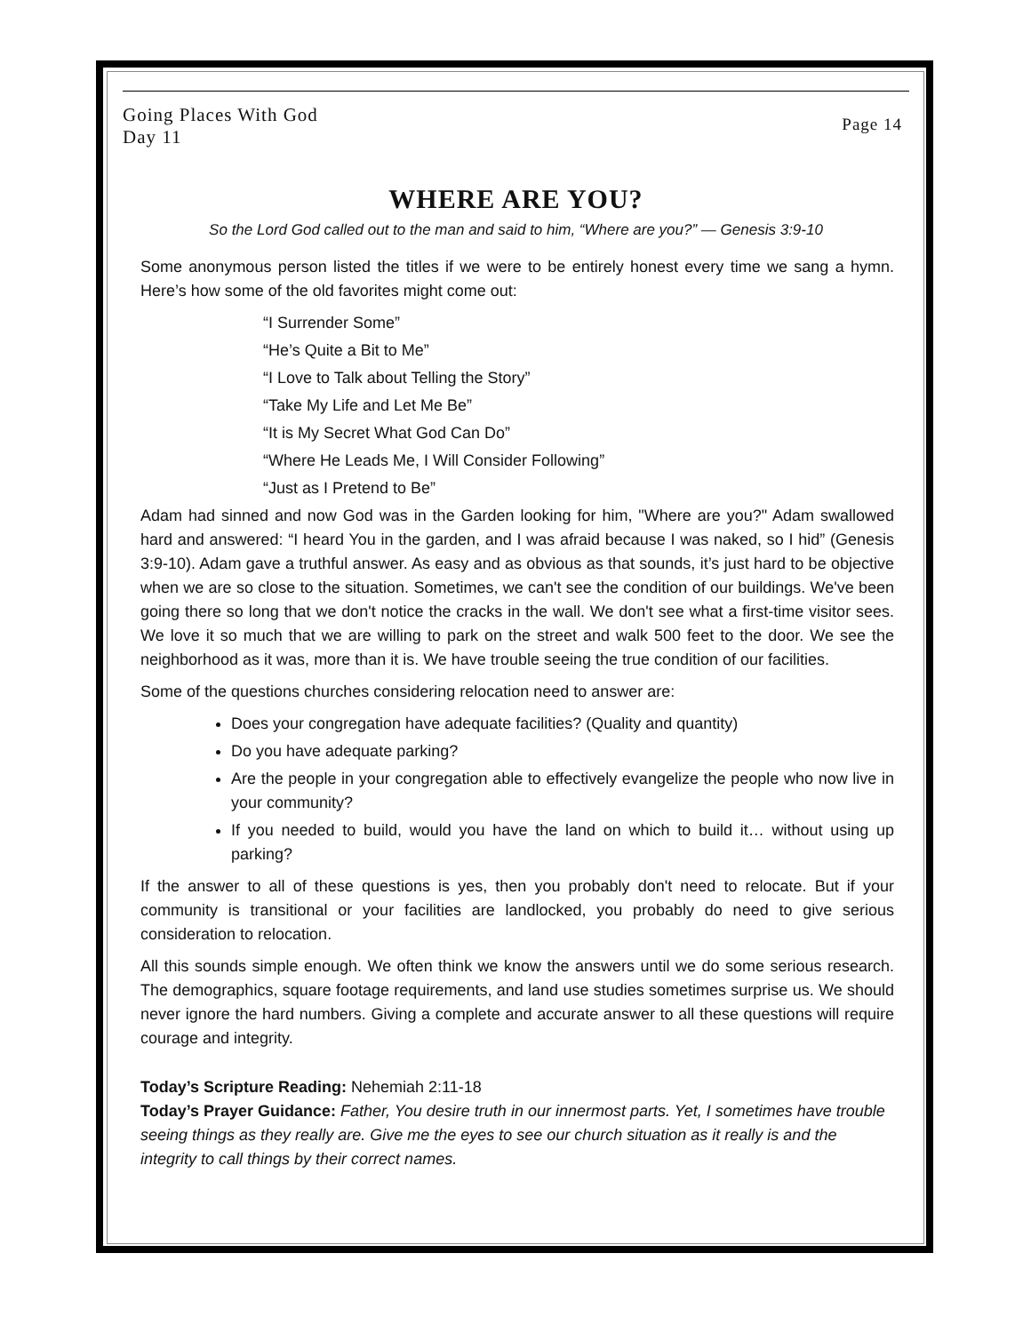Going Places With God
Day 11
Page 14
WHERE ARE YOU?
So the Lord God called out to the man and said to him, “Where are you?” — Genesis 3:9-10
Some anonymous person listed the titles if we were to be entirely honest every time we sang a hymn. Here’s how some of the old favorites might come out:
“I Surrender Some”
“He’s Quite a Bit to Me”
“I Love to Talk about Telling the Story”
“Take My Life and Let Me Be”
“It is My Secret What God Can Do”
“Where He Leads Me, I Will Consider Following”
“Just as I Pretend to Be”
Adam had sinned and now God was in the Garden looking for him, "Where are you?" Adam swallowed hard and answered: “I heard You in the garden, and I was afraid because I was naked, so I hid” (Genesis 3:9-10). Adam gave a truthful answer. As easy and as obvious as that sounds, it’s just hard to be objective when we are so close to the situation. Sometimes, we can't see the condition of our buildings. We've been going there so long that we don't notice the cracks in the wall. We don't see what a first-time visitor sees. We love it so much that we are willing to park on the street and walk 500 feet to the door. We see the neighborhood as it was, more than it is. We have trouble seeing the true condition of our facilities.
Some of the questions churches considering relocation need to answer are:
Does your congregation have adequate facilities? (Quality and quantity)
Do you have adequate parking?
Are the people in your congregation able to effectively evangelize the people who now live in your community?
If you needed to build, would you have the land on which to build it… without using up parking?
If the answer to all of these questions is yes, then you probably don't need to relocate. But if your community is transitional or your facilities are landlocked, you probably do need to give serious consideration to relocation.
All this sounds simple enough. We often think we know the answers until we do some serious research. The demographics, square footage requirements, and land use studies sometimes surprise us. We should never ignore the hard numbers. Giving a complete and accurate answer to all these questions will require courage and integrity.
Today’s Scripture Reading: Nehemiah 2:11-18
Today’s Prayer Guidance: Father, You desire truth in our innermost parts. Yet, I sometimes have trouble seeing things as they really are. Give me the eyes to see our church situation as it really is and the integrity to call things by their correct names.